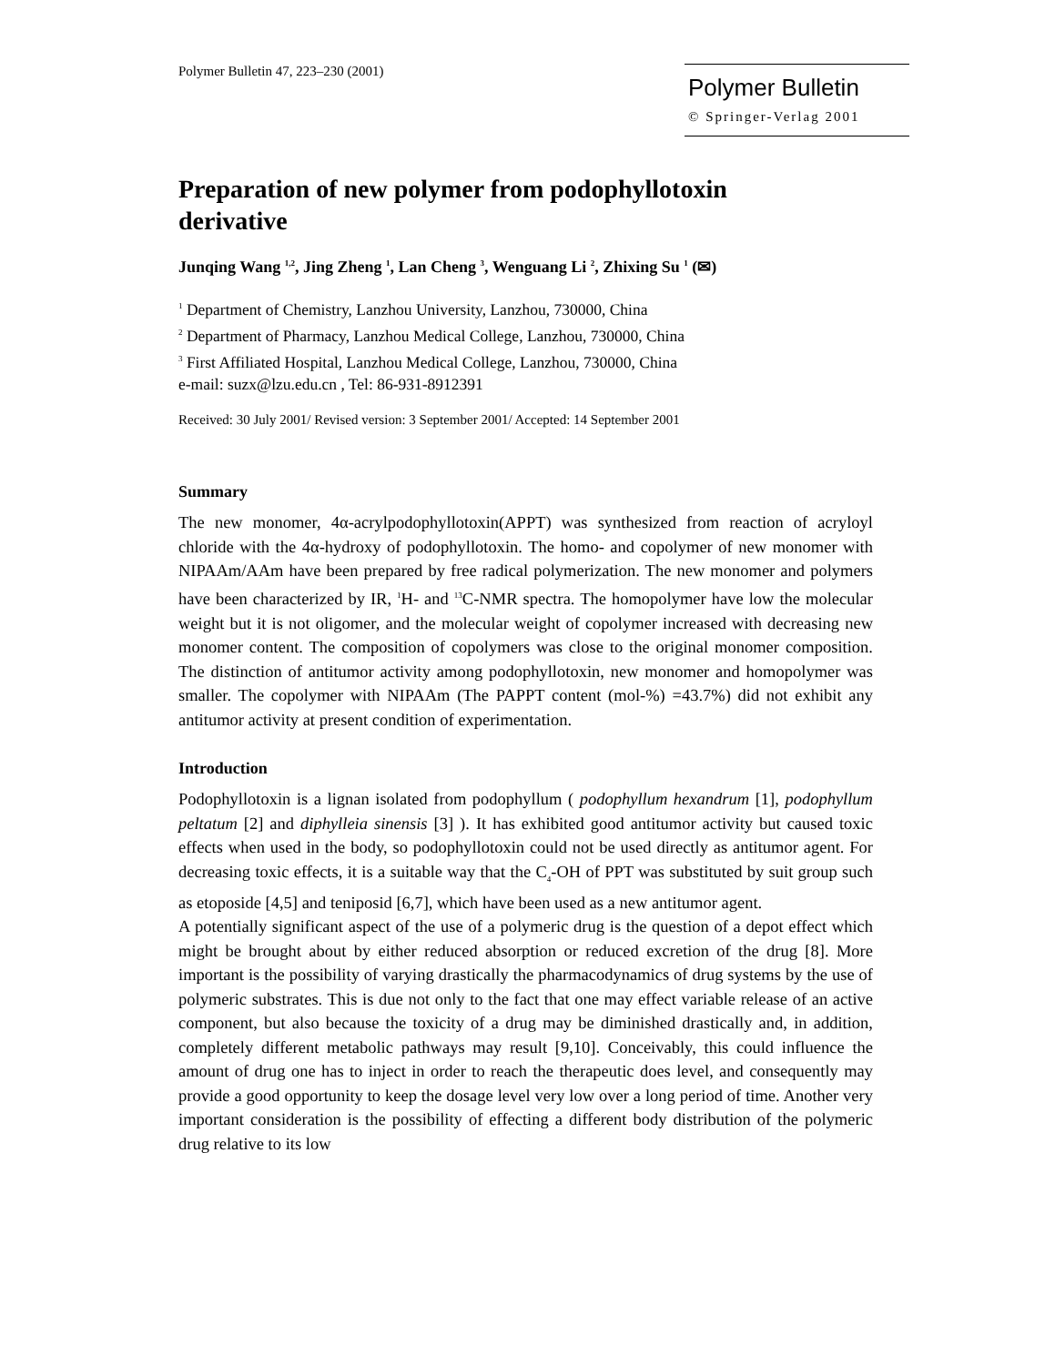Polymer Bulletin 47, 223–230 (2001)
Polymer Bulletin
© Springer-Verlag 2001
Preparation of new polymer from podophyllotoxin derivative
Junqing Wang <sup>1,2</sup>, Jing Zheng <sup>1</sup>, Lan Cheng <sup>3</sup>, Wenguang Li <sup>2</sup>, Zhixing Su <sup>1</sup> (✉)
<sup>1</sup> Department of Chemistry, Lanzhou University, Lanzhou, 730000, China
<sup>2</sup> Department of Pharmacy, Lanzhou Medical College, Lanzhou, 730000, China
<sup>3</sup> First Affiliated Hospital, Lanzhou Medical College, Lanzhou, 730000, China
e-mail: suzx@lzu.edu.cn , Tel: 86-931-8912391
Received: 30 July 2001/ Revised version: 3 September 2001/ Accepted: 14 September 2001
Summary
The new monomer, 4α-acrylpodophyllotoxin(APPT) was synthesized from reaction of acryloyl chloride with the 4α-hydroxy of podophyllotoxin. The homo- and copolymer of new monomer with NIPAAm/AAm have been prepared by free radical polymerization. The new monomer and polymers have been characterized by IR, <sup>1</sup>H- and <sup>13</sup>C-NMR spectra. The homopolymer have low the molecular weight but it is not oligomer, and the molecular weight of copolymer increased with decreasing new monomer content. The composition of copolymers was close to the original monomer composition. The distinction of antitumor activity among podophyllotoxin, new monomer and homopolymer was smaller. The copolymer with NIPAAm (The PAPPT content (mol-%) =43.7%) did not exhibit any antitumor activity at present condition of experimentation.
Introduction
Podophyllotoxin is a lignan isolated from podophyllum ( podophyllum hexandrum [1], podophyllum peltatum [2] and diphylleia sinensis [3] ). It has exhibited good antitumor activity but caused toxic effects when used in the body, so podophyllotoxin could not be used directly as antitumor agent. For decreasing toxic effects, it is a suitable way that the C<sub>4</sub>-OH of PPT was substituted by suit group such as etoposide [4,5] and teniposid [6,7], which have been used as a new antitumor agent.
A potentially significant aspect of the use of a polymeric drug is the question of a depot effect which might be brought about by either reduced absorption or reduced excretion of the drug [8]. More important is the possibility of varying drastically the pharmacodynamics of drug systems by the use of polymeric substrates. This is due not only to the fact that one may effect variable release of an active component, but also because the toxicity of a drug may be diminished drastically and, in addition, completely different metabolic pathways may result [9,10]. Conceivably, this could influence the amount of drug one has to inject in order to reach the therapeutic does level, and consequently may provide a good opportunity to keep the dosage level very low over a long period of time. Another very important consideration is the possibility of effecting a different body distribution of the polymeric drug relative to its low